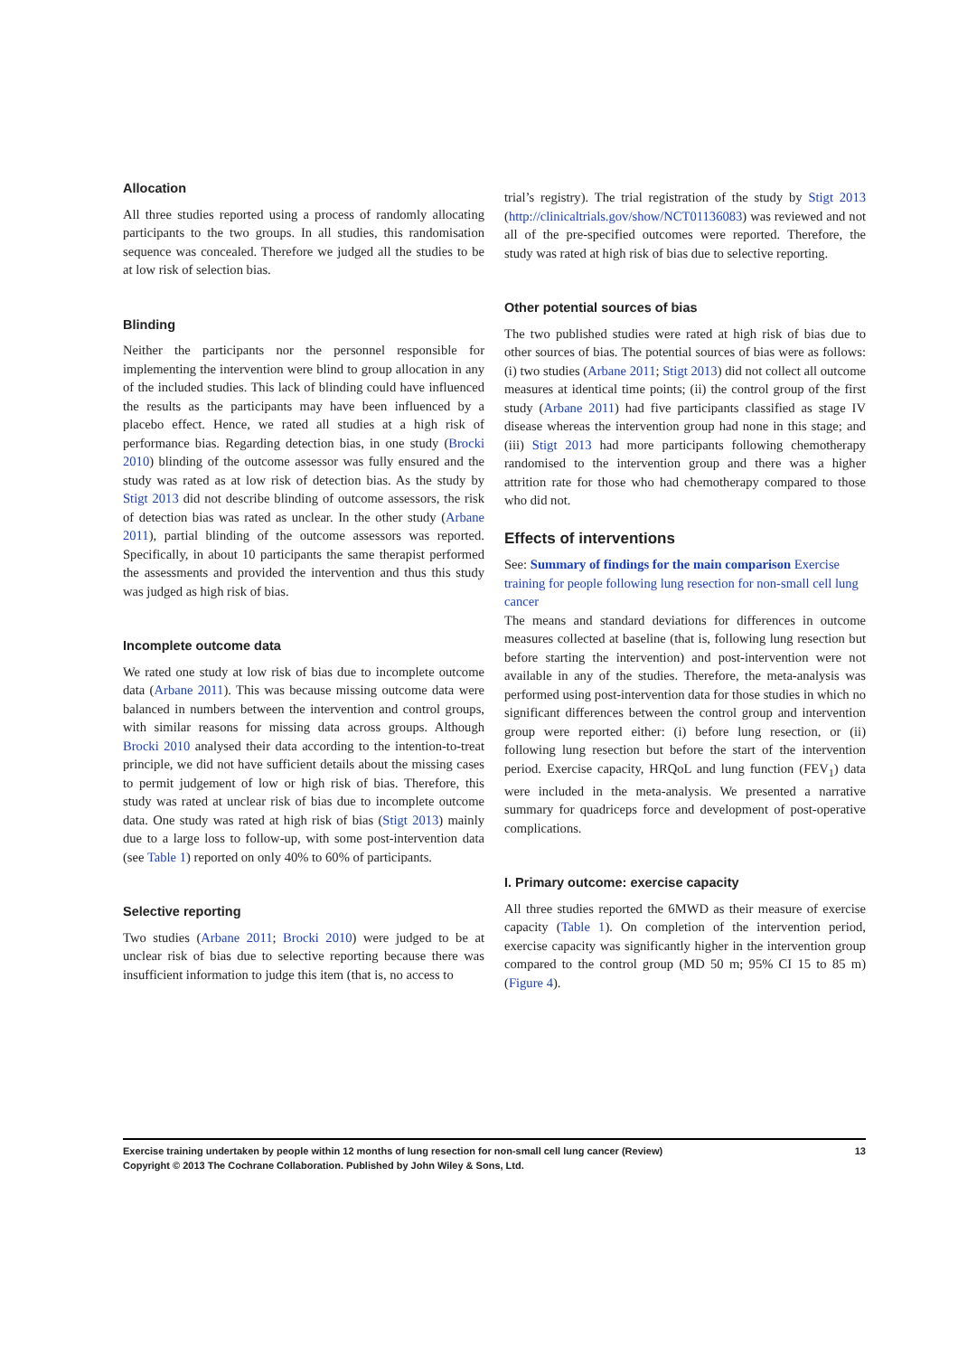Allocation
All three studies reported using a process of randomly allocating participants to the two groups. In all studies, this randomisation sequence was concealed. Therefore we judged all the studies to be at low risk of selection bias.
Blinding
Neither the participants nor the personnel responsible for implementing the intervention were blind to group allocation in any of the included studies. This lack of blinding could have influenced the results as the participants may have been influenced by a placebo effect. Hence, we rated all studies at a high risk of performance bias. Regarding detection bias, in one study (Brocki 2010) blinding of the outcome assessor was fully ensured and the study was rated as at low risk of detection bias. As the study by Stigt 2013 did not describe blinding of outcome assessors, the risk of detection bias was rated as unclear. In the other study (Arbane 2011), partial blinding of the outcome assessors was reported. Specifically, in about 10 participants the same therapist performed the assessments and provided the intervention and thus this study was judged as high risk of bias.
Incomplete outcome data
We rated one study at low risk of bias due to incomplete outcome data (Arbane 2011). This was because missing outcome data were balanced in numbers between the intervention and control groups, with similar reasons for missing data across groups. Although Brocki 2010 analysed their data according to the intention-to-treat principle, we did not have sufficient details about the missing cases to permit judgement of low or high risk of bias. Therefore, this study was rated at unclear risk of bias due to incomplete outcome data. One study was rated at high risk of bias (Stigt 2013) mainly due to a large loss to follow-up, with some post-intervention data (see Table 1) reported on only 40% to 60% of participants.
Selective reporting
Two studies (Arbane 2011; Brocki 2010) were judged to be at unclear risk of bias due to selective reporting because there was insufficient information to judge this item (that is, no access to
trial’s registry). The trial registration of the study by Stigt 2013 (http://clinicaltrials.gov/show/NCT01136083) was reviewed and not all of the pre-specified outcomes were reported. Therefore, the study was rated at high risk of bias due to selective reporting.
Other potential sources of bias
The two published studies were rated at high risk of bias due to other sources of bias. The potential sources of bias were as follows: (i) two studies (Arbane 2011; Stigt 2013) did not collect all outcome measures at identical time points; (ii) the control group of the first study (Arbane 2011) had five participants classified as stage IV disease whereas the intervention group had none in this stage; and (iii) Stigt 2013 had more participants following chemotherapy randomised to the intervention group and there was a higher attrition rate for those who had chemotherapy compared to those who did not.
Effects of interventions
See: Summary of findings for the main comparison Exercise training for people following lung resection for non-small cell lung cancer
The means and standard deviations for differences in outcome measures collected at baseline (that is, following lung resection but before starting the intervention) and post-intervention were not available in any of the studies. Therefore, the meta-analysis was performed using post-intervention data for those studies in which no significant differences between the control group and intervention group were reported either: (i) before lung resection, or (ii) following lung resection but before the start of the intervention period. Exercise capacity, HRQoL and lung function (FEV<sub>1</sub>) data were included in the meta-analysis. We presented a narrative summary for quadriceps force and development of post-operative complications.
I. Primary outcome: exercise capacity
All three studies reported the 6MWD as their measure of exercise capacity (Table 1). On completion of the intervention period, exercise capacity was significantly higher in the intervention group compared to the control group (MD 50 m; 95% CI 15 to 85 m) (Figure 4).
13 Exercise training undertaken by people within 12 months of lung resection for non-small cell lung cancer (Review)
Copyright © 2013 The Cochrane Collaboration. Published by John Wiley & Sons, Ltd.